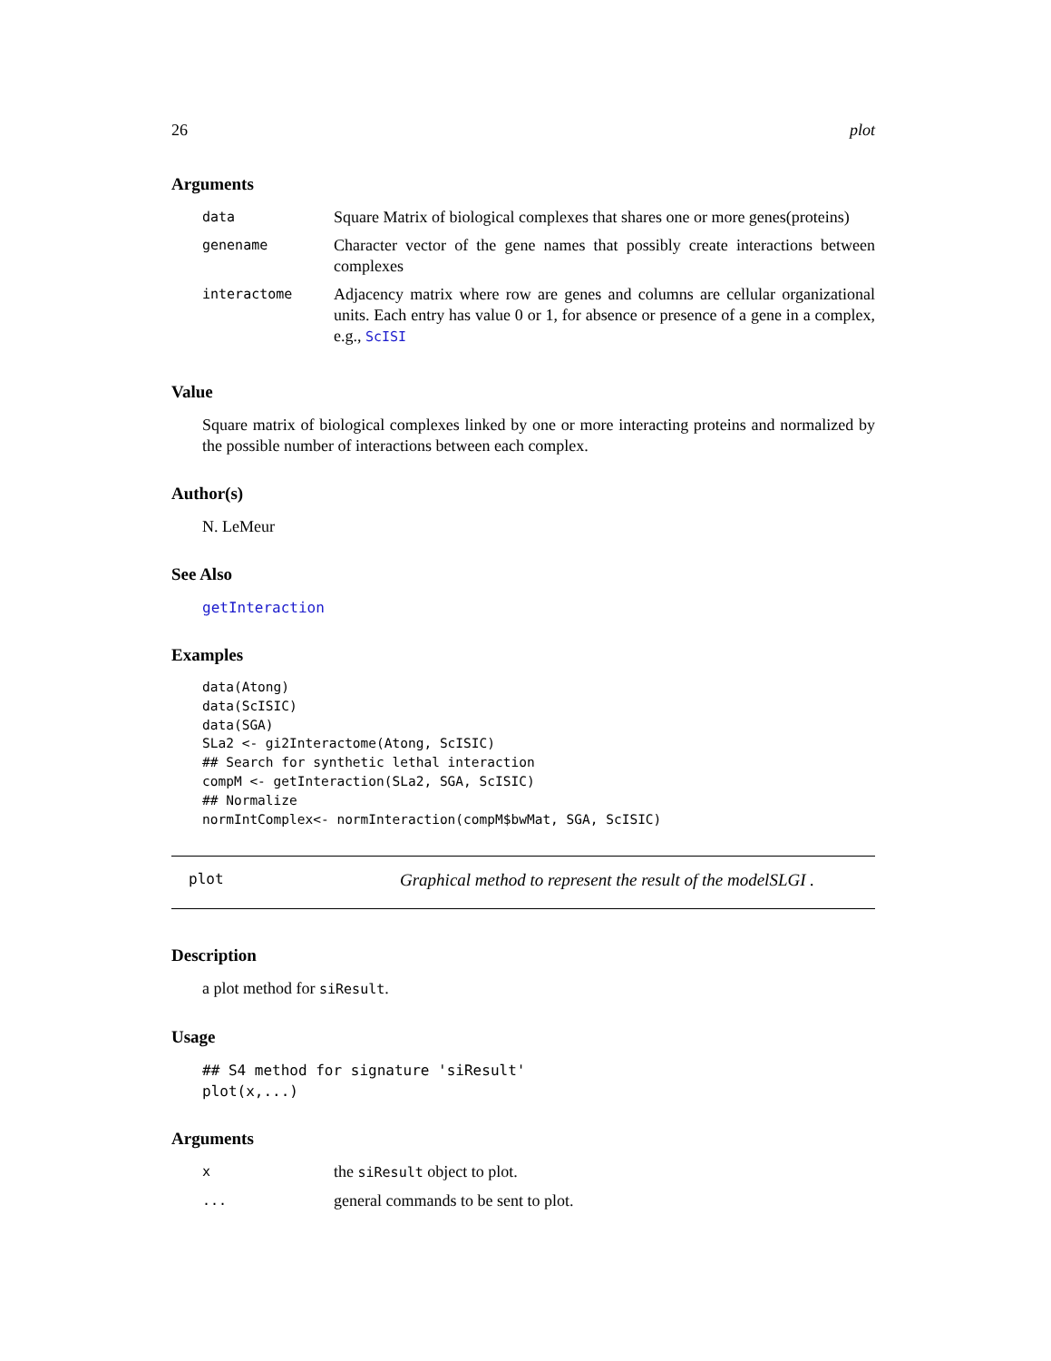26 plot
Arguments
| data | Square Matrix of biological complexes that shares one or more genes(proteins) |
| genename | Character vector of the gene names that possibly create interactions between complexes |
| interactome | Adjacency matrix where row are genes and columns are cellular organizational units. Each entry has value 0 or 1, for absence or presence of a gene in a complex, e.g., ScISI |
Value
Square matrix of biological complexes linked by one or more interacting proteins and normalized by the possible number of interactions between each complex.
Author(s)
N. LeMeur
See Also
getInteraction
Examples
data(Atong)
data(ScISIC)
data(SGA)
SLa2 <- gi2Interactome(Atong, ScISIC)
## Search for synthetic lethal interaction
compM <- getInteraction(SLa2, SGA, ScISIC)
## Normalize
normIntComplex<- normInteraction(compM$bwMat, SGA, ScISIC)
plot Graphical method to represent the result of the modelSLGI .
Description
a plot method for siResult.
Usage
## S4 method for signature 'siResult'
plot(x,...)
Arguments
| x | the siResult object to plot. |
| ... | general commands to be sent to plot. |